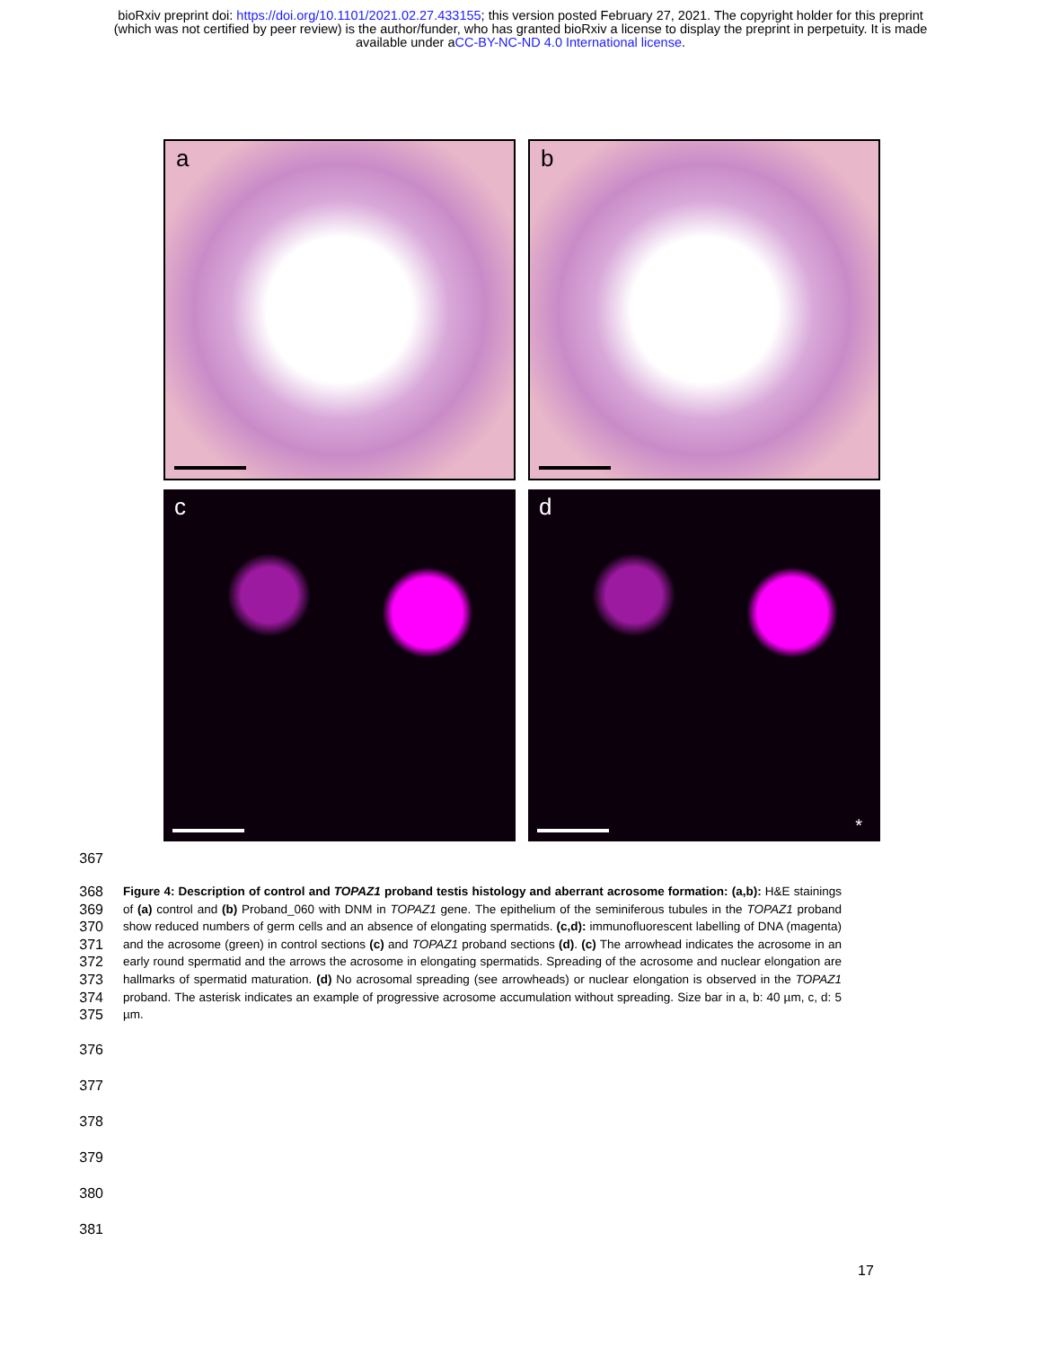bioRxiv preprint doi: https://doi.org/10.1101/2021.02.27.433155; this version posted February 27, 2021. The copyright holder for this preprint
(which was not certified by peer review) is the author/funder, who has granted bioRxiv a license to display the preprint in perpetuity. It is made
available under aCC-BY-NC-ND 4.0 International license.
a
b
c
d
*
367
368
369
370
371
372
373
374
375
Figure 4: Description of control and TOPAZ1 proband testis histology and aberrant acrosome formation: (a,b): H&E stainings of (a) control and (b) Proband_060 with DNM in TOPAZ1 gene. The epithelium of the seminiferous tubules in the TOPAZ1 proband show reduced numbers of germ cells and an absence of elongating spermatids. (c,d): immunofluorescent labelling of DNA (magenta) and the acrosome (green) in control sections (c) and TOPAZ1 proband sections (d). (c) The arrowhead indicates the acrosome in an early round spermatid and the arrows the acrosome in elongating spermatids. Spreading of the acrosome and nuclear elongation are hallmarks of spermatid maturation. (d) No acrosomal spreading (see arrowheads) or nuclear elongation is observed in the TOPAZ1 proband. The asterisk indicates an example of progressive acrosome accumulation without spreading. Size bar in a, b: 40 µm, c, d: 5 µm.
376
377
378
379
380
381
17